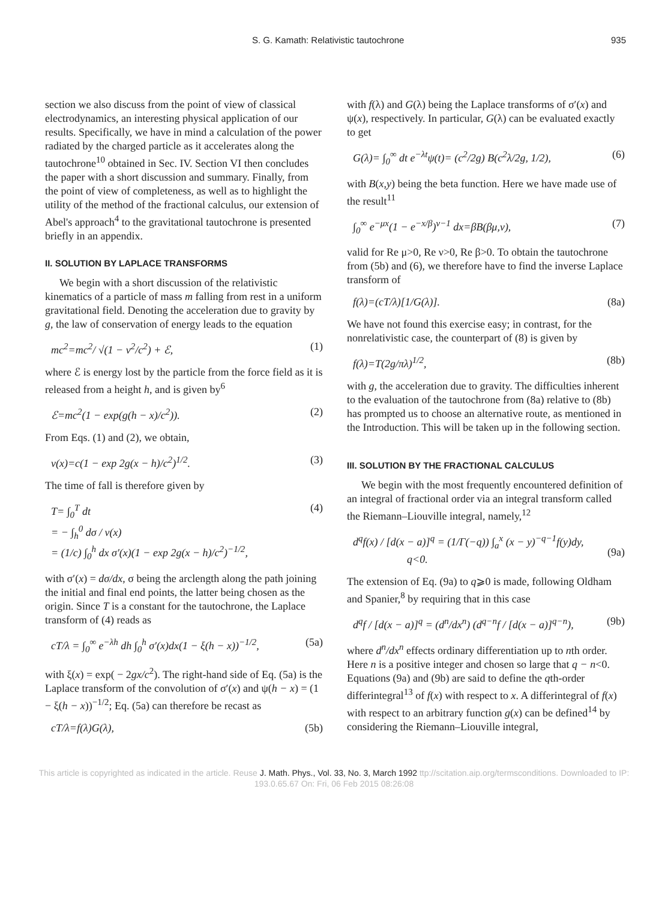S. G. Kamath: Relativistic tautochrone 935
section we also discuss from the point of view of classical electrodynamics, an interesting physical application of our results. Specifically, we have in mind a calculation of the power radiated by the charged particle as it accelerates along the tautochrone<sup>10</sup> obtained in Sec. IV. Section VI then concludes the paper with a short discussion and summary. Finally, from the point of view of completeness, as well as to highlight the utility of the method of the fractional calculus, our extension of Abel's approach<sup>4</sup> to the gravitational tautochrone is presented briefly in an appendix.
II. SOLUTION BY LAPLACE TRANSFORMS
We begin with a short discussion of the relativistic kinematics of a particle of mass m falling from rest in a uniform gravitational field. Denoting the acceleration due to gravity by g, the law of conservation of energy leads to the equation
mc<sup>2</sup>=mc<sup>2</sup>/ √(1 − v<sup>2</sup>/c<sup>2</sup>) + ℰ, (1)
where ℰ is energy lost by the particle from the force field as it is released from a height h, and is given by<sup>6</sup>
ℰ=mc<sup>2</sup>(1 − exp(g(h − x)/c<sup>2</sup>)). (2)
From Eqs. (1) and (2), we obtain,
v(x)=c(1 − exp 2g(x − h)/c<sup>2</sup>)<sup>1/2</sup>. (3)
The time of fall is therefore given by
T= ∫<sub>0</sub><sup>T</sup> dt
= − ∫<sub>h</sub><sup>0</sup> dσ / v(x)
= (1/c) ∫<sub>0</sub><sup>h</sup> dx σ′(x)(1 − exp 2g(x − h)/c<sup>2</sup>)<sup>−1/2</sup>, (4)
with σ′(x) = dσ/dx, σ being the arclength along the path joining the initial and final end points, the latter being chosen as the origin. Since T is a constant for the tautochrone, the Laplace transform of (4) reads as
cT/λ = ∫<sub>0</sub><sup>∞</sup> e<sup>−λh</sup> dh ∫<sub>0</sub><sup>h</sup> σ′(x)dx(1 − ξ(h − x))<sup>−1/2</sup>, (5a)
with ξ(x) = exp( − 2gx/c<sup>2</sup>). The right-hand side of Eq. (5a) is the Laplace transform of the convolution of σ′(x) and ψ(h − x) = (1 − ξ(h − x))<sup>−1/2</sup>; Eq. (5a) can therefore be recast as
cT/λ=f(λ)G(λ), (5b)
with f(λ) and G(λ) being the Laplace transforms of σ′(x) and ψ(x), respectively. In particular, G(λ) can be evaluated exactly to get
G(λ)= ∫<sub>0</sub><sup>∞</sup> dt e<sup>−λt</sup>ψ(t)= (c<sup>2</sup>/2g) B(c<sup>2</sup>λ/2g, 1/2), (6)
with B(x,y) being the beta function. Here we have made use of the result<sup>11</sup>
∫<sub>0</sub><sup>∞</sup> e<sup>−μx</sup>(1 − e<sup>−x/β</sup>)<sup>ν−1</sup> dx=βB(βμ,ν), (7)
valid for Re μ>0, Re ν>0, Re β>0. To obtain the tautochrone from (5b) and (6), we therefore have to find the inverse Laplace transform of
f(λ)=(cT/λ)[1/G(λ)]. (8a)
We have not found this exercise easy; in contrast, for the nonrelativistic case, the counterpart of (8) is given by
f(λ)=T(2g/πλ)<sup>1/2</sup>, (8b)
with g, the acceleration due to gravity. The difficulties inherent to the evaluation of the tautochrone from (8a) relative to (8b) has prompted us to choose an alternative route, as mentioned in the Introduction. This will be taken up in the following section.
III. SOLUTION BY THE FRACTIONAL CALCULUS
We begin with the most frequently encountered definition of an integral of fractional order via an integral transform called the Riemann–Liouville integral, namely,<sup>12</sup>
d<sup>q</sup>f(x) / [d(x − a)]<sup>q</sup> = (1/Γ(−q)) ∫<sub>a</sub><sup>x</sup> (x − y)<sup>−q−1</sup>f(y)dy,
q<0.
(9a)
The extension of Eq. (9a) to q⩾0 is made, following Oldham and Spanier,<sup>8</sup> by requiring that in this case
d<sup>q</sup>f / [d(x − a)]<sup>q</sup> = (d<sup>n</sup>/dx<sup>n</sup>) (d<sup>q−n</sup>f / [d(x − a)]<sup>q−n</sup>), (9b)
where d<sup>n</sup>/dx<sup>n</sup> effects ordinary differentiation up to nth order. Here n is a positive integer and chosen so large that q − n<0. Equations (9a) and (9b) are said to define the qth-order differintegral<sup>13</sup> of f(x) with respect to x. A differintegral of f(x) with respect to an arbitrary function g(x) can be defined<sup>14</sup> by considering the Riemann–Liouville integral,
This article is copyrighted as indicated in the article. Reuse J. Math. Phys., Vol. 33, No. 3, March 1992 ttp://scitation.aip.org/termsconditions. Downloaded to IP:
193.0.65.67 On: Fri, 06 Feb 2015 08:26:08